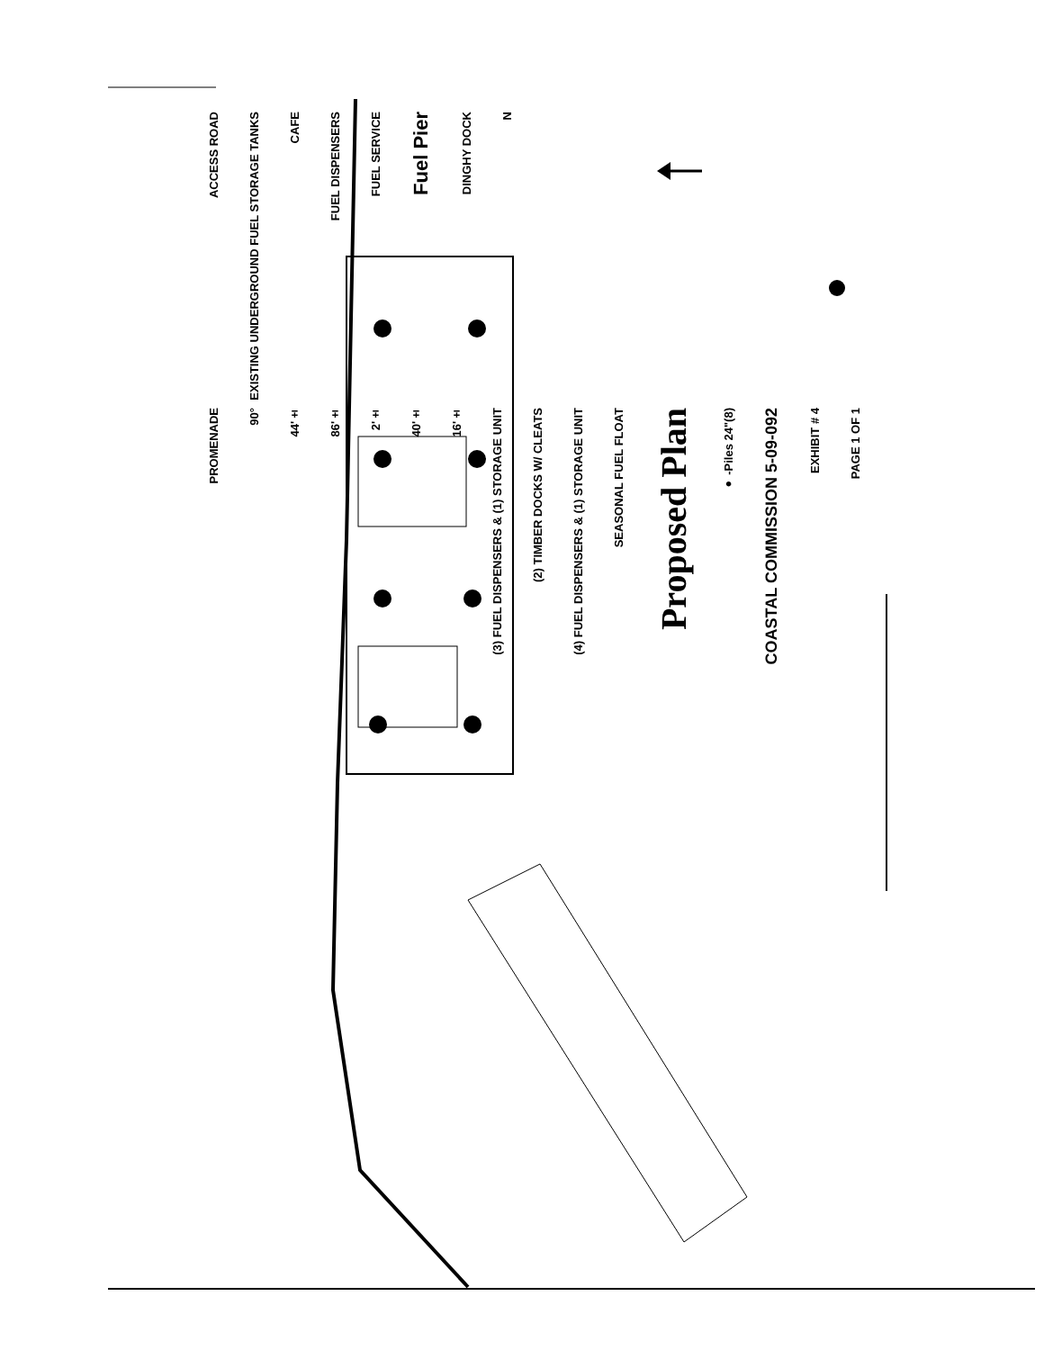ACCESS ROAD
EXISTING UNDERGROUND FUEL STORAGE TANKS
CAFE
FUEL DISPENSERS
FUEL SERVICE
Fuel Pier
DINGHY DOCK
N
PROMENADE
90°
44'±
86'±
2'±
40'±
16'±
(3) FUEL DISPENSERS & (1) STORAGE UNIT
(2) TIMBER DOCKS W/ CLEATS
(4) FUEL DISPENSERS & (1) STORAGE UNIT
SEASONAL FUEL FLOAT
Proposed Plan
● -Piles 24"(8)
COASTAL COMMISSION 5-09-092
EXHIBIT # 4
PAGE 1 OF 1